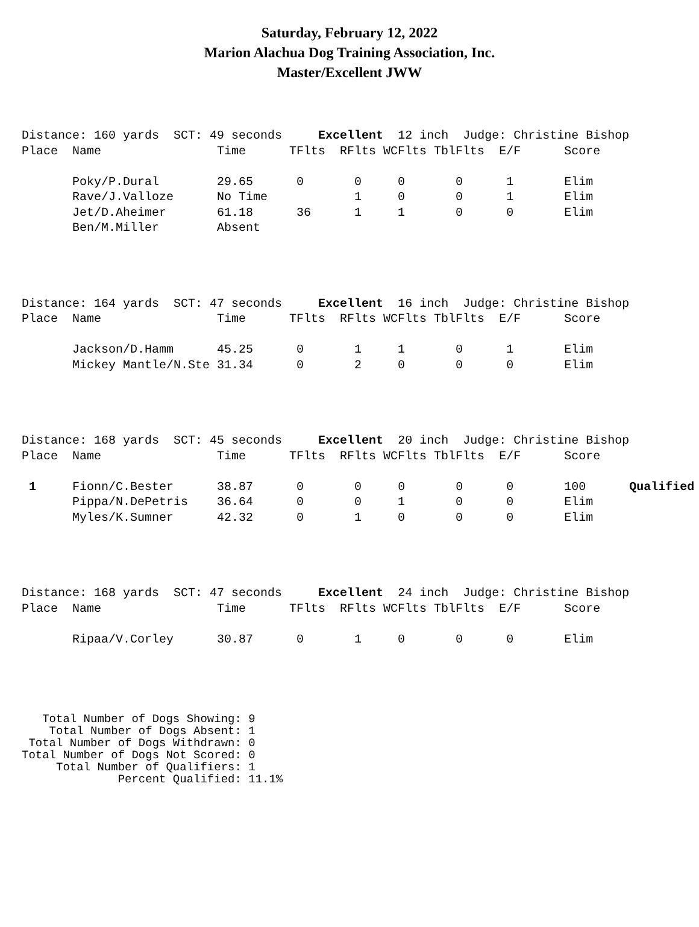Saturday, February 12, 2022
Marion Alachua Dog Training Association, Inc.
Master/Excellent JWW
Distance: 160 yards  SCT: 49 seconds     Excellent  12 inch  Judge: Christine Bishop
Place  Name                Time      TFlts  RFlts WCFlts TblFlts  E/F      Score

       Poky/P.Dural        29.65      0       0     0       0      1       Elim
       Rave/J.Valloze      No Time            1     0       0      1       Elim
       Jet/D.Aheimer       61.18      36      1     1       0      0       Elim
       Ben/M.Miller        Absent
Distance: 164 yards  SCT: 47 seconds     Excellent  16 inch  Judge: Christine Bishop
Place  Name                Time      TFlts  RFlts WCFlts TblFlts  E/F      Score

       Jackson/D.Hamm      45.25      0       1     1       0      1       Elim
       Mickey Mantle/N.Ste 31.34      0       2     0       0      0       Elim
Distance: 168 yards  SCT: 45 seconds     Excellent  20 inch  Judge: Christine Bishop
Place  Name                Time      TFlts  RFlts WCFlts TblFlts  E/F      Score

 1     Fionn/C.Bester      38.87      0       0     0       0      0       100      Qualified
       Pippa/N.DePetris    36.64      0       0     1       0      0       Elim
       Myles/K.Sumner      42.32      0       1     0       0      0       Elim
Distance: 168 yards  SCT: 47 seconds     Excellent  24 inch  Judge: Christine Bishop
Place  Name                Time      TFlts  RFlts WCFlts TblFlts  E/F      Score

       Ripaa/V.Corley      30.87      0       1     0       0      0       Elim
   Total Number of Dogs Showing: 9
    Total Number of Dogs Absent: 1
 Total Number of Dogs Withdrawn: 0
Total Number of Dogs Not Scored: 0
     Total Number of Qualifiers: 1
              Percent Qualified: 11.1%